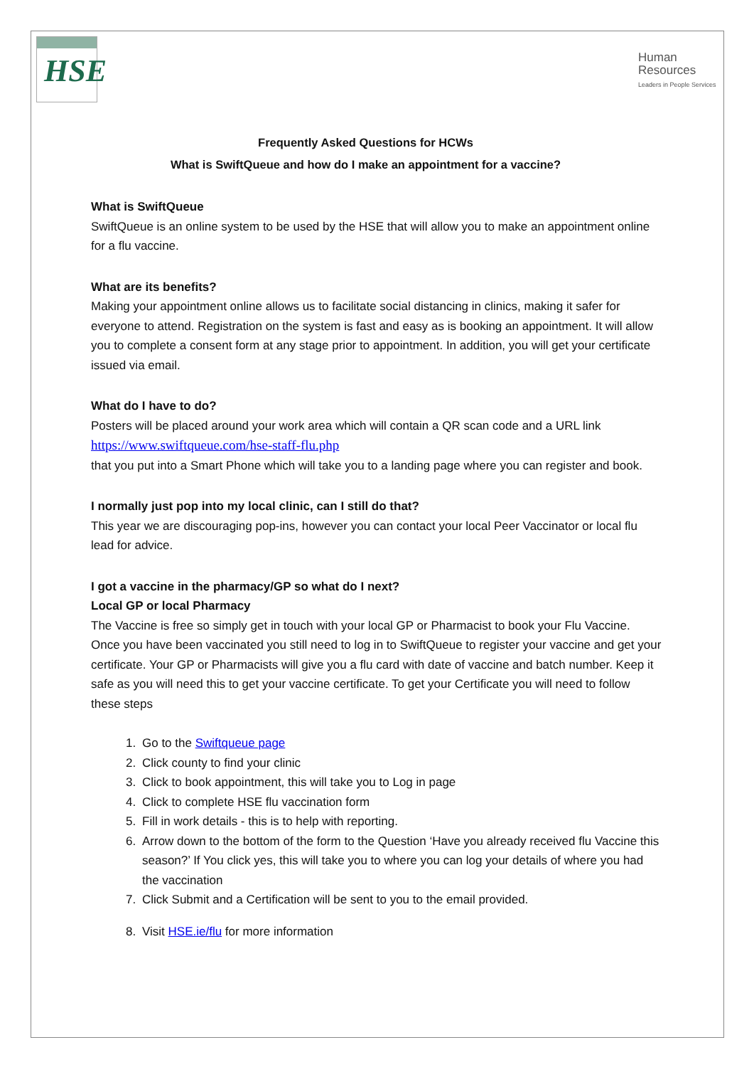HSE
Human
Resources
Leaders in People Services
Frequently Asked Questions for HCWs
What is SwiftQueue and how do I make an appointment for a vaccine?
What is SwiftQueue
SwiftQueue is an online system to be used by the HSE that will allow you to make an appointment online for a flu vaccine.
What are its benefits?
Making your appointment online allows us to facilitate social distancing in clinics, making it safer for everyone to attend. Registration on the system is fast and easy as is booking an appointment. It will allow you to complete a consent form at any stage prior to appointment. In addition, you will get your certificate issued via email.
What do I have to do?
Posters will be placed around your work area which will contain a QR scan code and a URL link
https://www.swiftqueue.com/hse-staff-flu.php
that you put into a Smart Phone which will take you to a landing page where you can register and book.
I normally just pop into my local clinic, can I still do that?
This year we are discouraging pop-ins, however you can contact your local Peer Vaccinator or local flu lead for advice.
I got a vaccine in the pharmacy/GP so what do I next?
Local GP or local Pharmacy
The Vaccine is free so simply get in touch with your local GP or Pharmacist to book your Flu Vaccine. Once you have been vaccinated you still need to log in to SwiftQueue to register your vaccine and get your certificate. Your GP or Pharmacists will give you a flu card with date of vaccine and batch number. Keep it safe as you will need this to get your vaccine certificate. To get your Certificate you will need to follow these steps
1. Go to the Swiftqueue page
2. Click county to find your clinic
3. Click to book appointment, this will take you to Log in page
4. Click to complete HSE flu vaccination form
5. Fill in work details - this is to help with reporting.
6. Arrow down to the bottom of the form to the Question ‘Have you already received flu Vaccine this season?’ If You click yes, this will take you to where you can log your details of where you had the vaccination
7. Click Submit and a Certification will be sent to you to the email provided.
8. Visit HSE.ie/flu for more information